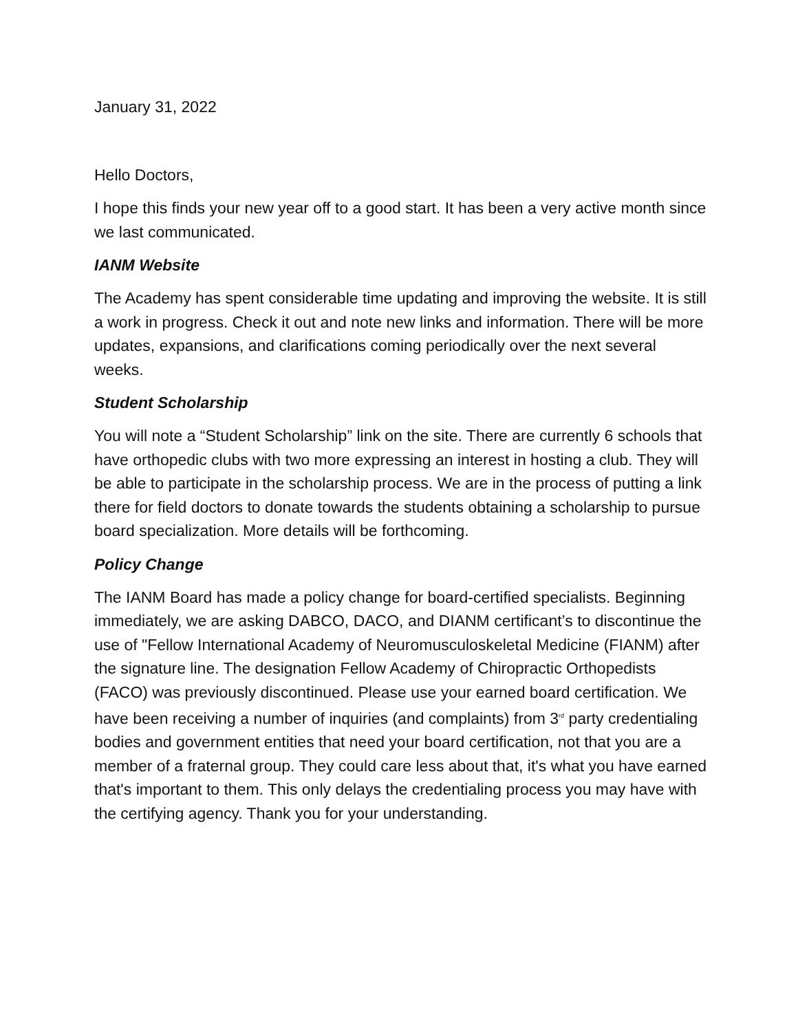January 31, 2022
Hello Doctors,
I hope this finds your new year off to a good start. It has been a very active month since we last communicated.
IANM Website
The Academy has spent considerable time updating and improving the website. It is still a work in progress. Check it out and note new links and information. There will be more updates, expansions, and clarifications coming periodically over the next several weeks.
Student Scholarship
You will note a “Student Scholarship” link on the site. There are currently 6 schools that have orthopedic clubs with two more expressing an interest in hosting a club. They will be able to participate in the scholarship process. We are in the process of putting a link there for field doctors to donate towards the students obtaining a scholarship to pursue board specialization. More details will be forthcoming.
Policy Change
The IANM Board has made a policy change for board-certified specialists. Beginning immediately, we are asking DABCO, DACO, and DIANM certificant’s to discontinue the use of "Fellow International Academy of Neuromusculoskeletal Medicine (FIANM) after the signature line. The designation Fellow Academy of Chiropractic Orthopedists (FACO) was previously discontinued. Please use your earned board certification. We have been receiving a number of inquiries (and complaints) from 3<sup>rd</sup> party credentialing bodies and government entities that need your board certification, not that you are a member of a fraternal group. They could care less about that, it's what you have earned that's important to them. This only delays the credentialing process you may have with the certifying agency. Thank you for your understanding.